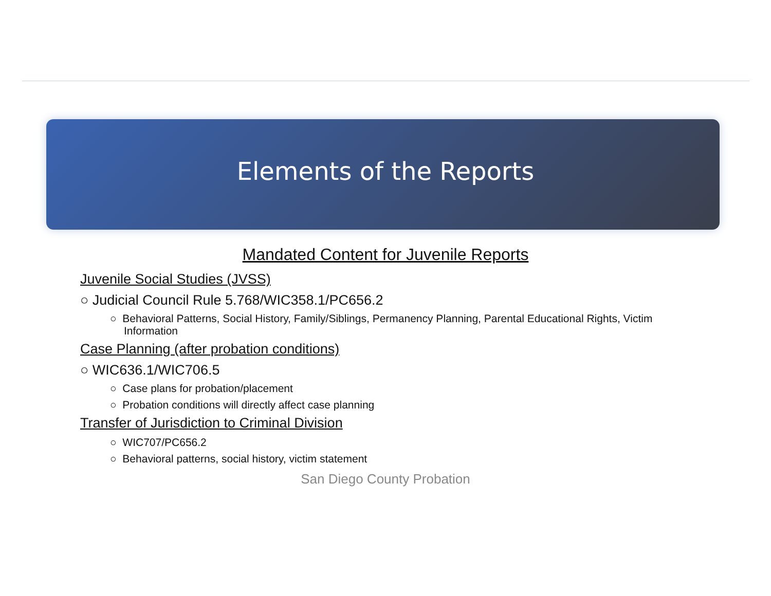Elements of the Reports
Mandated Content for Juvenile Reports
Juvenile Social Studies (JVSS)
○ Judicial Council Rule 5.768/WIC358.1/PC656.2
○ Behavioral Patterns, Social History, Family/Siblings, Permanency Planning, Parental Educational Rights, Victim Information
Case Planning (after probation conditions)
○ WIC636.1/WIC706.5
○ Case plans for probation/placement
○ Probation conditions will directly affect case planning
Transfer of Jurisdiction to Criminal Division
○ WIC707/PC656.2
○ Behavioral patterns, social history, victim statement
San Diego County Probation